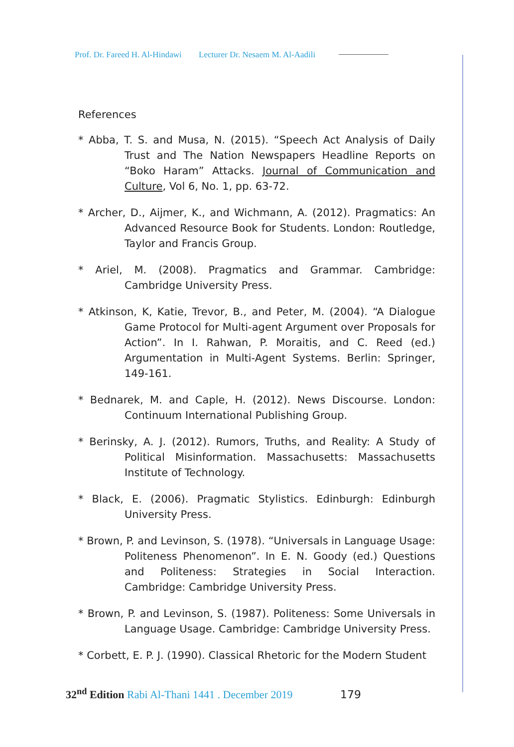Prof. Dr. Fareed H. Al-Hindawi Lecturer Dr. Nesaem M. Al-Aadili
References
* Abba, T. S. and Musa, N. (2015). “Speech Act Analysis of Daily Trust and The Nation Newspapers Headline Reports on “Boko Haram” Attacks. Journal of Communication and Culture, Vol 6, No. 1, pp. 63-72.
* Archer, D., Aijmer, K., and Wichmann, A. (2012). Pragmatics: An Advanced Resource Book for Students. London: Routledge, Taylor and Francis Group.
* Ariel, M. (2008). Pragmatics and Grammar. Cambridge: Cambridge University Press.
* Atkinson, K, Katie, Trevor, B., and Peter, M. (2004). “A Dialogue Game Protocol for Multi-agent Argument over Proposals for Action”. In I. Rahwan, P. Moraitis, and C. Reed (ed.) Argumentation in Multi-Agent Systems. Berlin: Springer, 149-161.
* Bednarek, M. and Caple, H. (2012). News Discourse. London: Continuum International Publishing Group.
* Berinsky, A. J. (2012). Rumors, Truths, and Reality: A Study of Political Misinformation. Massachusetts: Massachusetts Institute of Technology.
* Black, E. (2006). Pragmatic Stylistics. Edinburgh: Edinburgh University Press.
* Brown, P. and Levinson, S. (1978). “Universals in Language Usage: Politeness Phenomenon”. In E. N. Goody (ed.) Questions and Politeness: Strategies in Social Interaction. Cambridge: Cambridge University Press.
* Brown, P. and Levinson, S. (1987). Politeness: Some Universals in Language Usage. Cambridge: Cambridge University Press.
* Corbett, E. P. J. (1990). Classical Rhetoric for the Modern Student
32<sup>nd</sup> Edition Rabi Al-Thani 1441 . December 2019 179